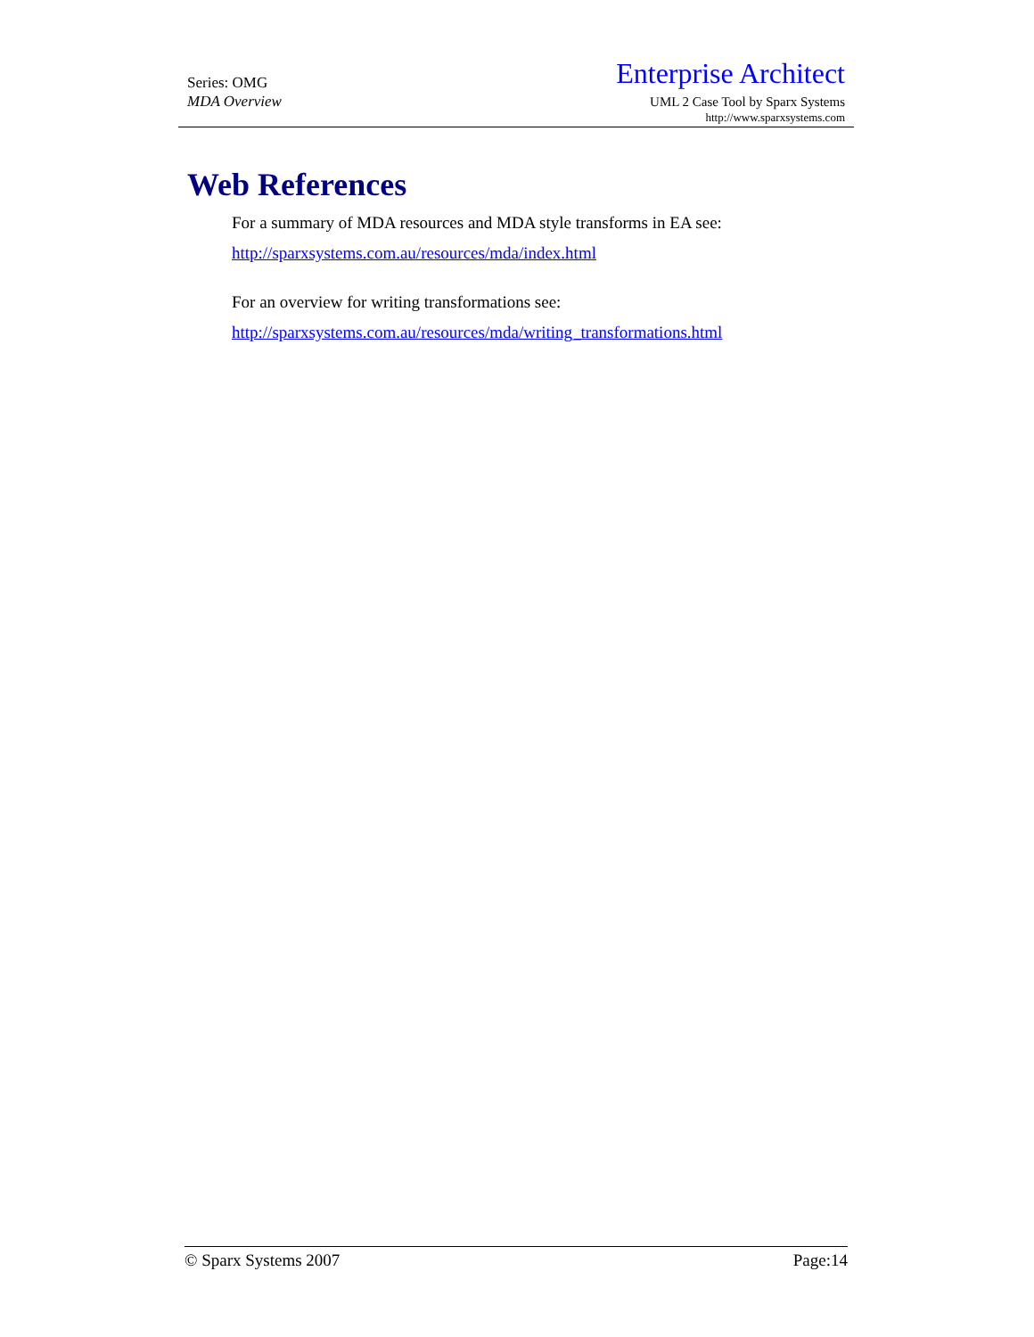Series: OMG
MDA Overview
Enterprise Architect
UML 2 Case Tool by Sparx Systems
http://www.sparxsystems.com
Web References
For a summary of MDA resources and MDA style transforms in EA see:
http://sparxsystems.com.au/resources/mda/index.html
For an overview for writing transformations see:
http://sparxsystems.com.au/resources/mda/writing_transformations.html
© Sparx Systems 2007 Page:14